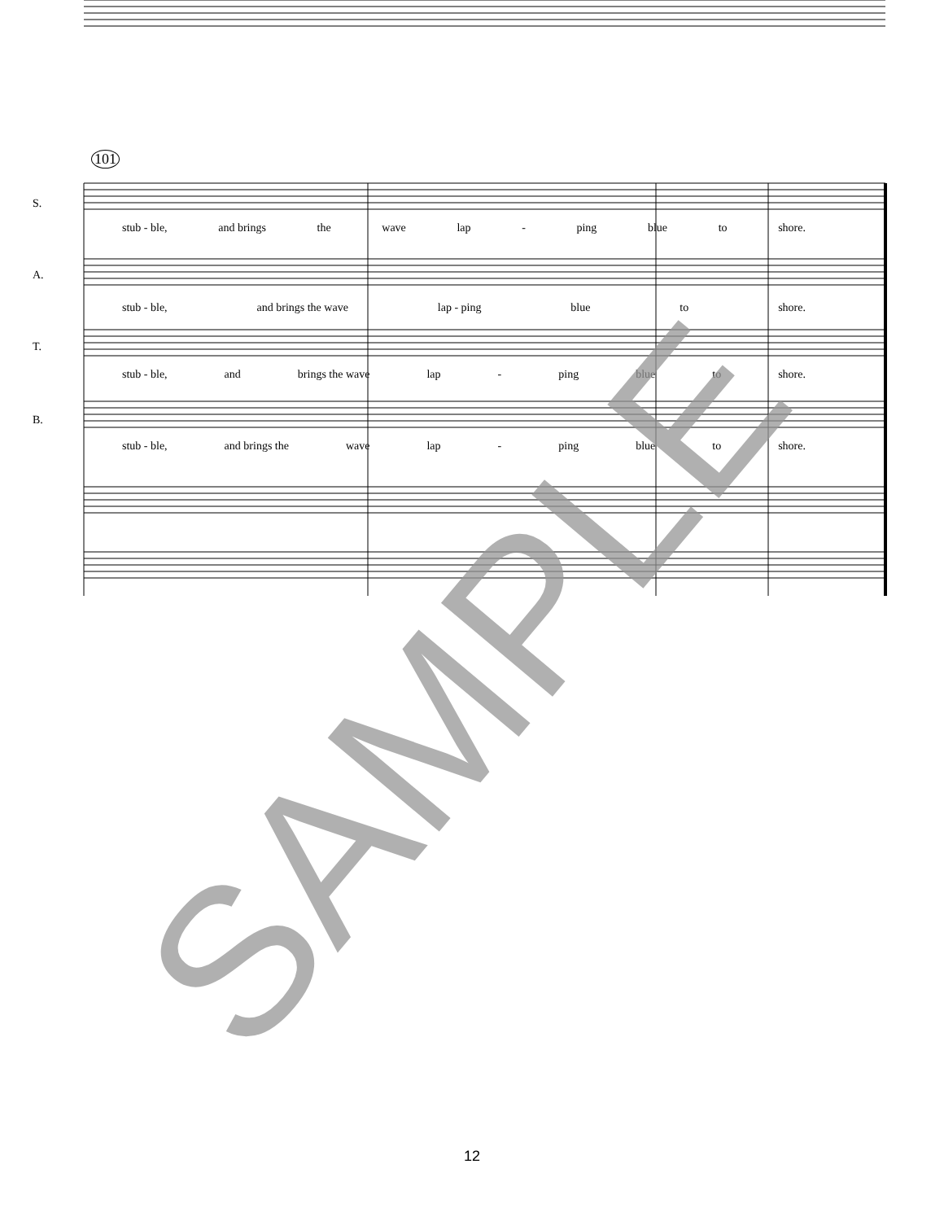101
S.
stub - ble, and brings the wave lap - ping blue to shore.
A.
stub - ble, and brings the wave lap - ping blue to shore.
T.
stub - ble, and brings the wave lap - ping blue to shore.
B.
stub - ble, and brings the wave lap - ping blue to shore.
SAMPLE 12